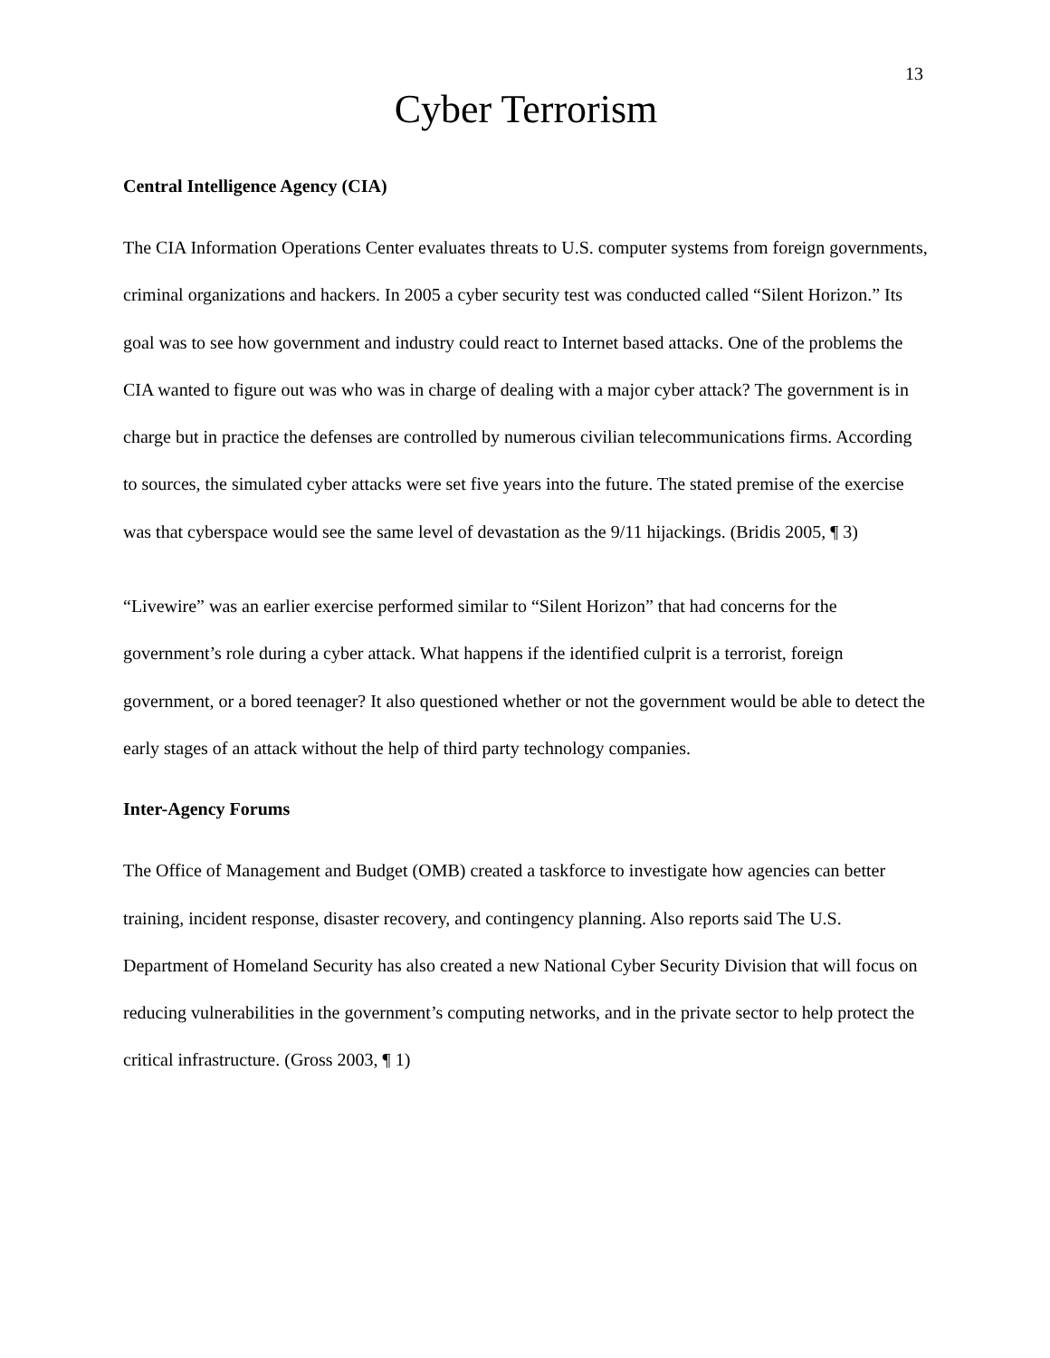13
Cyber Terrorism
Central Intelligence Agency (CIA)
The CIA Information Operations Center evaluates threats to U.S. computer systems from foreign governments, criminal organizations and hackers. In 2005 a cyber security test was conducted called “Silent Horizon.” Its goal was to see how government and industry could react to Internet based attacks. One of the problems the CIA wanted to figure out was who was in charge of dealing with a major cyber attack? The government is in charge but in practice the defenses are controlled by numerous civilian telecommunications firms. According to sources, the simulated cyber attacks were set five years into the future. The stated premise of the exercise was that cyberspace would see the same level of devastation as the 9/11 hijackings. (Bridis 2005, ¶ 3)
“Livewire” was an earlier exercise performed similar to “Silent Horizon” that had concerns for the government’s role during a cyber attack. What happens if the identified culprit is a terrorist, foreign government, or a bored teenager? It also questioned whether or not the government would be able to detect the early stages of an attack without the help of third party technology companies.
Inter-Agency Forums
The Office of Management and Budget (OMB) created a taskforce to investigate how agencies can better training, incident response, disaster recovery, and contingency planning. Also reports said The U.S. Department of Homeland Security has also created a new National Cyber Security Division that will focus on reducing vulnerabilities in the government’s computing networks, and in the private sector to help protect the critical infrastructure. (Gross 2003, ¶ 1)